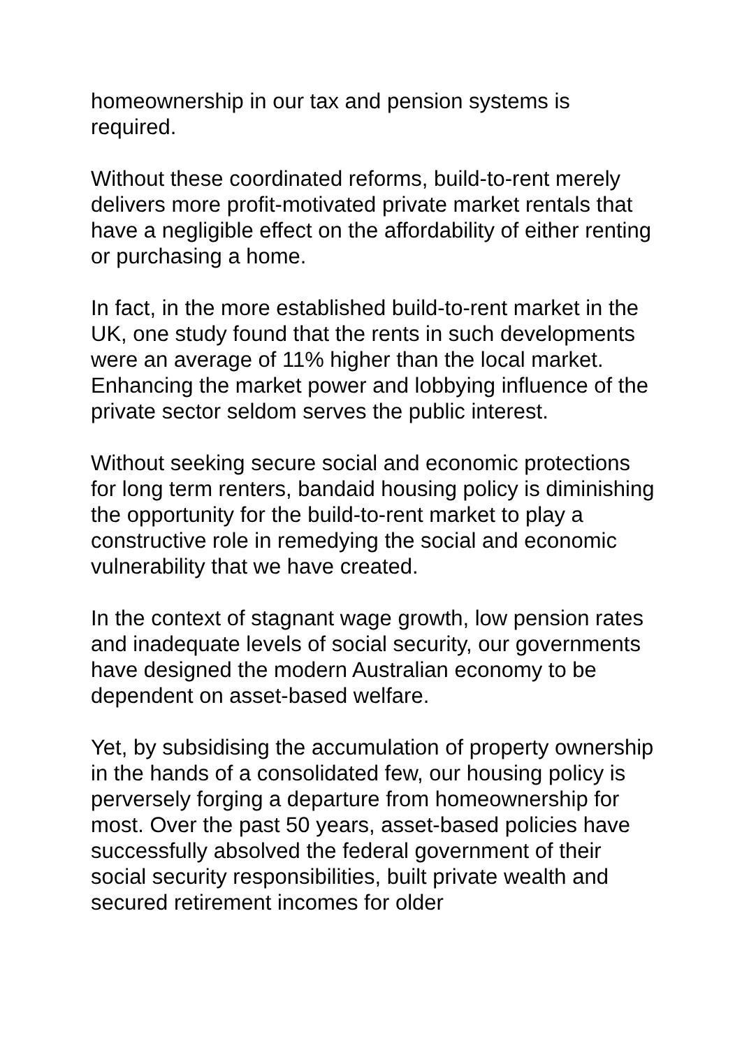homeownership in our tax and pension systems is
required.
Without these coordinated reforms, build-to-rent merely delivers more profit-motivated private market rentals that have a negligible effect on the affordability of either renting or purchasing a home.
In fact, in the more established build-to-rent market in the UK, one study found that the rents in such developments were an average of 11% higher than the local market. Enhancing the market power and lobbying influence of the private sector seldom serves the public interest.
Without seeking secure social and economic protections for long term renters, bandaid housing policy is diminishing the opportunity for the build-to-rent market to play a constructive role in remedying the social and economic vulnerability that we have created.
In the context of stagnant wage growth, low pension rates and inadequate levels of social security, our governments have designed the modern Australian economy to be dependent on asset-based welfare.
Yet, by subsidising the accumulation of property ownership in the hands of a consolidated few, our housing policy is perversely forging a departure from homeownership for most. Over the past 50 years, asset-based policies have successfully absolved the federal government of their social security responsibilities, built private wealth and secured retirement incomes for older